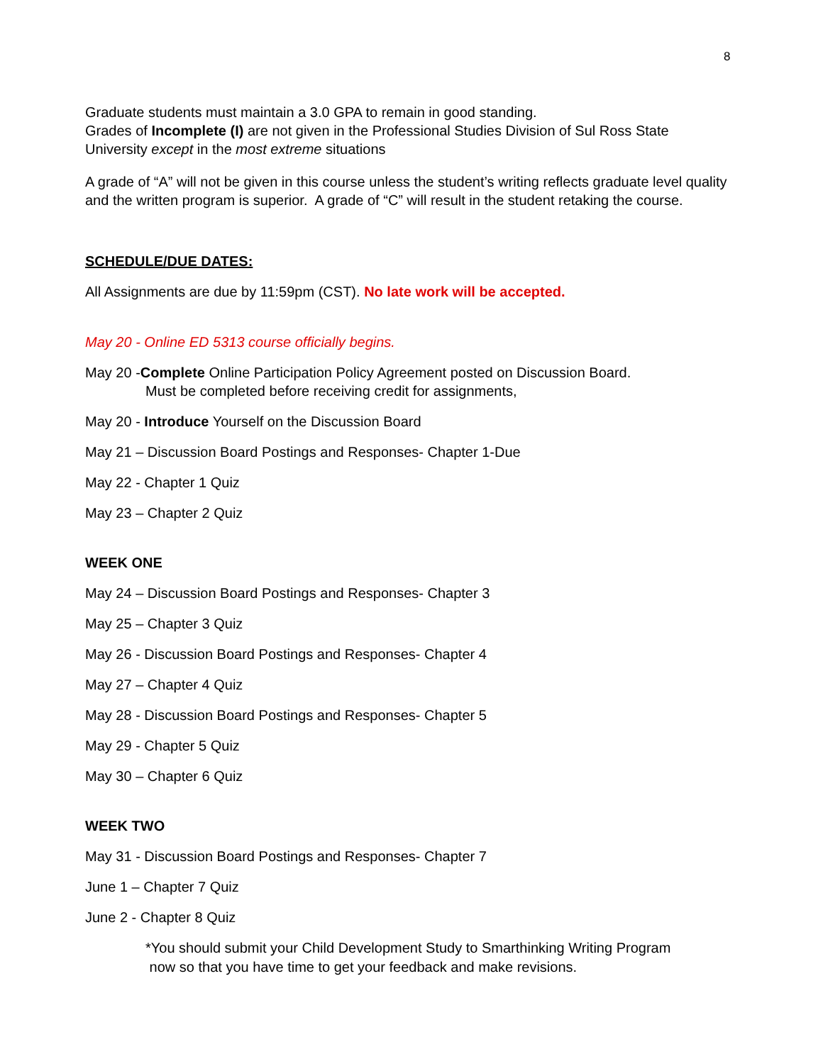8
Graduate students must maintain a 3.0 GPA to remain in good standing.
Grades of Incomplete (I) are not given in the Professional Studies Division of Sul Ross State University except in the most extreme situations
A grade of “A” will not be given in this course unless the student’s writing reflects graduate level quality and the written program is superior. A grade of “C” will result in the student retaking the course.
SCHEDULE/DUE DATES:
All Assignments are due by 11:59pm (CST). No late work will be accepted.
May 20 - Online ED 5313 course officially begins.
May 20 -Complete Online Participation Policy Agreement posted on Discussion Board.
Must be completed before receiving credit for assignments,
May 20 - Introduce Yourself on the Discussion Board
May 21 – Discussion Board Postings and Responses- Chapter 1-Due
May 22 - Chapter 1 Quiz
May 23 – Chapter 2 Quiz
WEEK ONE
May 24 – Discussion Board Postings and Responses- Chapter 3
May 25 – Chapter 3 Quiz
May 26 - Discussion Board Postings and Responses- Chapter 4
May 27 – Chapter 4 Quiz
May 28 - Discussion Board Postings and Responses- Chapter 5
May 29 - Chapter 5 Quiz
May 30 – Chapter 6 Quiz
WEEK TWO
May 31 - Discussion Board Postings and Responses- Chapter 7
June 1 – Chapter 7 Quiz
June 2 - Chapter 8 Quiz
*You should submit your Child Development Study to Smarthinking Writing Program
now so that you have time to get your feedback and make revisions.